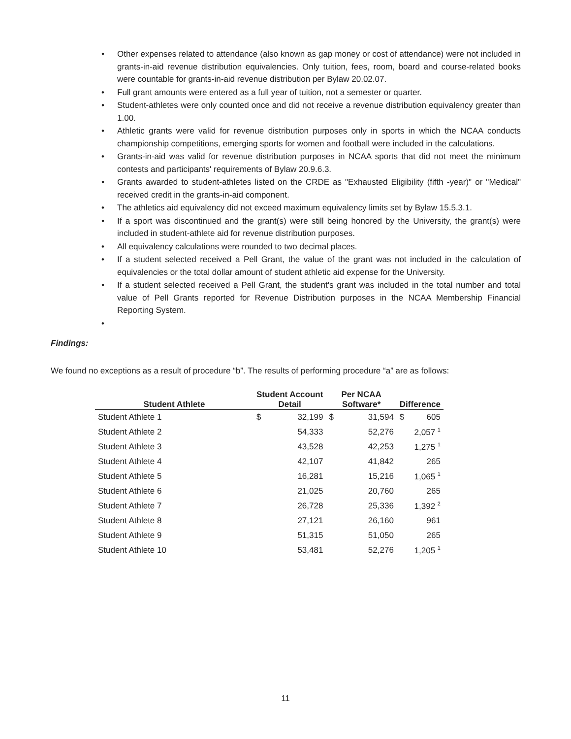• Other expenses related to attendance (also known as gap money or cost of attendance) were not included in grants-in-aid revenue distribution equivalencies. Only tuition, fees, room, board and course-related books were countable for grants-in-aid revenue distribution per Bylaw 20.02.07.
• Full grant amounts were entered as a full year of tuition, not a semester or quarter.
• Student-athletes were only counted once and did not receive a revenue distribution equivalency greater than 1.00.
• Athletic grants were valid for revenue distribution purposes only in sports in which the NCAA conducts championship competitions, emerging sports for women and football were included in the calculations.
• Grants-in-aid was valid for revenue distribution purposes in NCAA sports that did not meet the minimum contests and participants' requirements of Bylaw 20.9.6.3.
• Grants awarded to student-athletes listed on the CRDE as "Exhausted Eligibility (fifth -year)" or "Medical" received credit in the grants-in-aid component.
• The athletics aid equivalency did not exceed maximum equivalency limits set by Bylaw 15.5.3.1.
• If a sport was discontinued and the grant(s) were still being honored by the University, the grant(s) were included in student-athlete aid for revenue distribution purposes.
• All equivalency calculations were rounded to two decimal places.
• If a student selected received a Pell Grant, the value of the grant was not included in the calculation of equivalencies or the total dollar amount of student athletic aid expense for the University.
• If a student selected received a Pell Grant, the student's grant was included in the total number and total value of Pell Grants reported for Revenue Distribution purposes in the NCAA Membership Financial Reporting System.
•
Findings:
We found no exceptions as a result of procedure “b”. The results of performing procedure “a” are as follows:
| Student Athlete | Student Account Detail | | Per NCAA Software* | | Difference | |
| --- | --- | --- | --- | --- | --- | --- |
| Student Athlete 1 | $ | 32,199 | $ | 31,594 | $ | 605 |
| Student Athlete 2 | | 54,333 | | 52,276 | | 2,057 <sup>1</sup> |
| Student Athlete 3 | | 43,528 | | 42,253 | | 1,275 <sup>1</sup> |
| Student Athlete 4 | | 42,107 | | 41,842 | | 265 |
| Student Athlete 5 | | 16,281 | | 15,216 | | 1,065 <sup>1</sup> |
| Student Athlete 6 | | 21,025 | | 20,760 | | 265 |
| Student Athlete 7 | | 26,728 | | 25,336 | | 1,392 <sup>2</sup> |
| Student Athlete 8 | | 27,121 | | 26,160 | | 961 |
| Student Athlete 9 | | 51,315 | | 51,050 | | 265 |
| Student Athlete 10 | | 53,481 | | 52,276 | | 1,205 <sup>1</sup> |
11